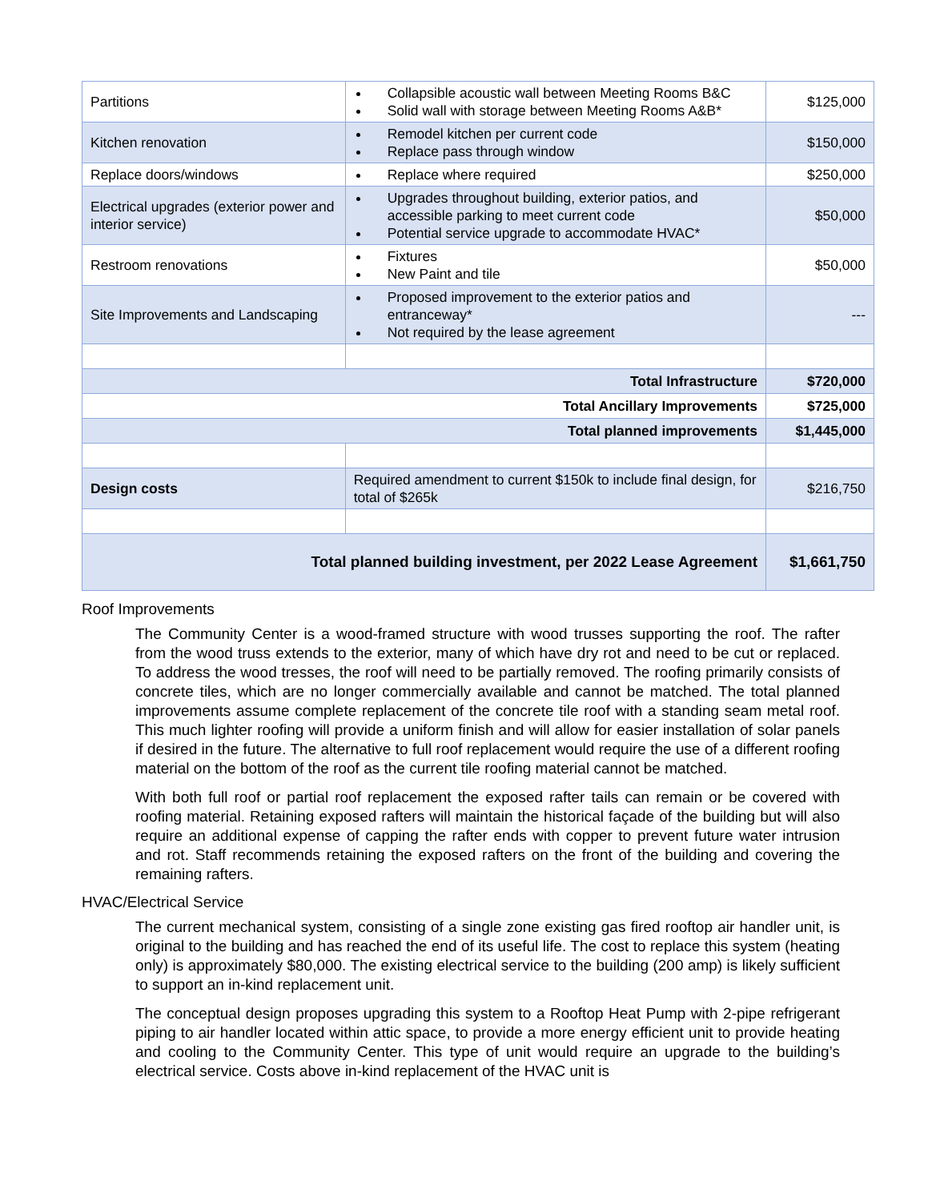| Partitions | Collapsible acoustic wall between Meeting Rooms B&C Solid wall with storage between Meeting Rooms A&B* | $125,000 |
| Kitchen renovation | Remodel kitchen per current code Replace pass through window | $150,000 |
| Replace doors/windows | Replace where required | $250,000 |
| Electrical upgrades (exterior power and interior service) | Upgrades throughout building, exterior patios, and accessible parking to meet current code Potential service upgrade to accommodate HVAC* | $50,000 |
| Restroom renovations | Fixtures New Paint and tile | $50,000 |
| Site Improvements and Landscaping | Proposed improvement to the exterior patios and entranceway* Not required by the lease agreement | --- |
| Total Infrastructure | | $720,000 |
| Total Ancillary Improvements | | $725,000 |
| Total planned improvements | | $1,445,000 |
| Design costs | Required amendment to current $150k to include final design, for total of $265k | $216,750 |
| Total planned building investment, per 2022 Lease Agreement | | $1,661,750 |
Roof Improvements
The Community Center is a wood-framed structure with wood trusses supporting the roof. The rafter from the wood truss extends to the exterior, many of which have dry rot and need to be cut or replaced. To address the wood tresses, the roof will need to be partially removed. The roofing primarily consists of concrete tiles, which are no longer commercially available and cannot be matched. The total planned improvements assume complete replacement of the concrete tile roof with a standing seam metal roof. This much lighter roofing will provide a uniform finish and will allow for easier installation of solar panels if desired in the future. The alternative to full roof replacement would require the use of a different roofing material on the bottom of the roof as the current tile roofing material cannot be matched.
With both full roof or partial roof replacement the exposed rafter tails can remain or be covered with roofing material. Retaining exposed rafters will maintain the historical façade of the building but will also require an additional expense of capping the rafter ends with copper to prevent future water intrusion and rot. Staff recommends retaining the exposed rafters on the front of the building and covering the remaining rafters.
HVAC/Electrical Service
The current mechanical system, consisting of a single zone existing gas fired rooftop air handler unit, is original to the building and has reached the end of its useful life. The cost to replace this system (heating only) is approximately $80,000. The existing electrical service to the building (200 amp) is likely sufficient to support an in-kind replacement unit.
The conceptual design proposes upgrading this system to a Rooftop Heat Pump with 2-pipe refrigerant piping to air handler located within attic space, to provide a more energy efficient unit to provide heating and cooling to the Community Center. This type of unit would require an upgrade to the building’s electrical service. Costs above in-kind replacement of the HVAC unit is